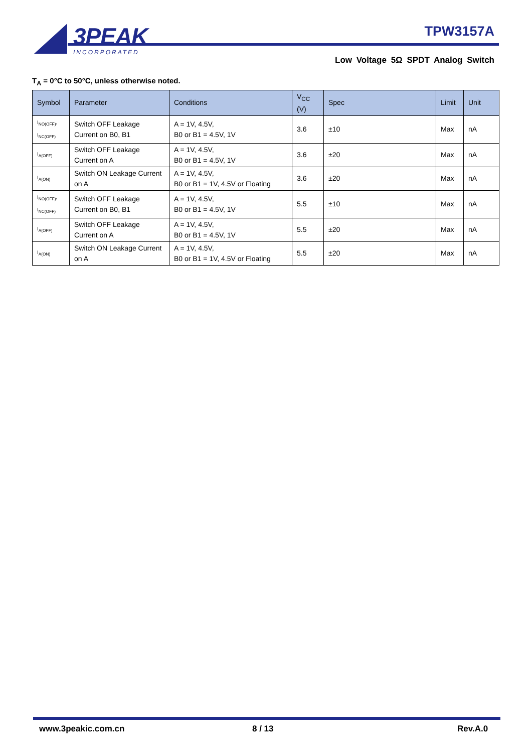3PEAK
INCORPORATED
TPW3157A
Low Voltage 5Ω SPDT Analog Switch
T<sub>A</sub> = 0°C to 50°C, unless otherwise noted.
| Symbol | Parameter | Conditions | V<sub>CC</sub> (V) | Spec | Limit | Unit |
| --- | --- | --- | --- | --- | --- | --- |
| I<sub>NO(OFF)</sub>, I<sub>NC(OFF)</sub> | Switch OFF Leakage Current on B0, B1 | A = 1V, 4.5V, B0 or B1 = 4.5V, 1V | 3.6 | ±10 | Max | nA |
| I<sub>A(OFF)</sub> | Switch OFF Leakage Current on A | A = 1V, 4.5V, B0 or B1 = 4.5V, 1V | 3.6 | ±20 | Max | nA |
| I<sub>A(ON)</sub> | Switch ON Leakage Current on A | A = 1V, 4.5V, B0 or B1 = 1V, 4.5V or Floating | 3.6 | ±20 | Max | nA |
| I<sub>NO(OFF)</sub>, I<sub>NC(OFF)</sub> | Switch OFF Leakage Current on B0, B1 | A = 1V, 4.5V, B0 or B1 = 4.5V, 1V | 5.5 | ±10 | Max | nA |
| I<sub>A(OFF)</sub> | Switch OFF Leakage Current on A | A = 1V, 4.5V, B0 or B1 = 4.5V, 1V | 5.5 | ±20 | Max | nA |
| I<sub>A(ON)</sub> | Switch ON Leakage Current on A | A = 1V, 4.5V, B0 or B1 = 1V, 4.5V or Floating | 5.5 | ±20 | Max | nA |
www.3peakic.com.cn 8 / 13 Rev.A.0